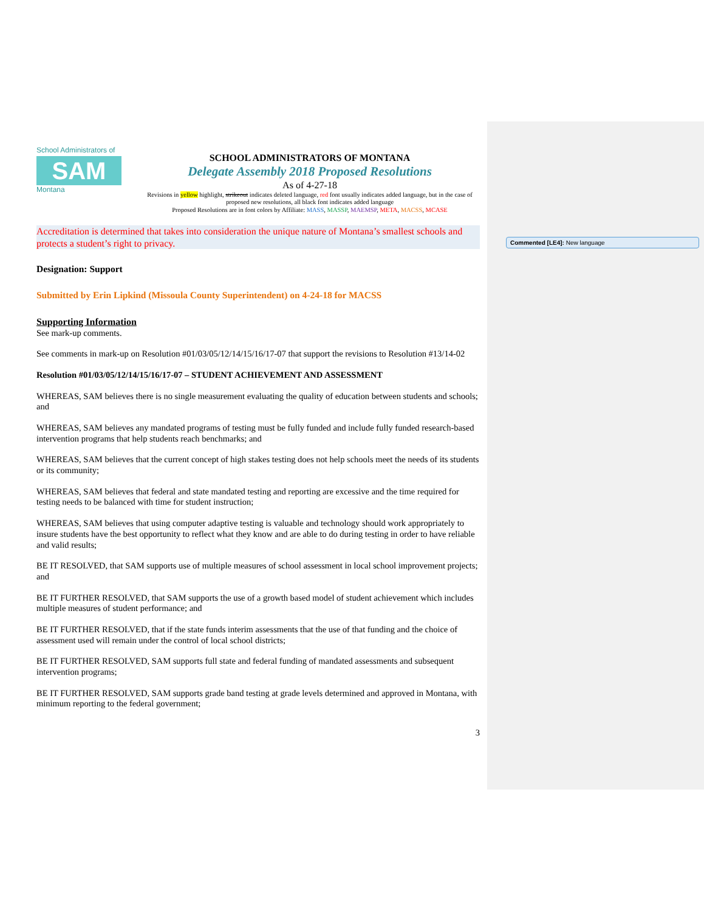Commented [LE4]: New language
School Administrators of
SAM
Montana
SCHOOL ADMINISTRATORS OF MONTANA
Delegate Assembly 2018 Proposed Resolutions
As of 4-27-18
Revisions in yellow highlight, strikeout indicates deleted language, red font usually indicates added language, but in the case of proposed new resolutions, all black font indicates added language
Proposed Resolutions are in font colors by Affiliate: MASS, MASSP, MAEMSP, META, MACSS, MCASE
Accreditation is determined that takes into consideration the unique nature of Montana’s smallest schools and protects a student’s right to privacy.
Designation: Support
Submitted by Erin Lipkind (Missoula County Superintendent) on 4-24-18 for MACSS
Supporting Information
See mark-up comments.
See comments in mark-up on Resolution #01/03/05/12/14/15/16/17-07 that support the revisions to Resolution #13/14-02
Resolution #01/03/05/12/14/15/16/17-07 – STUDENT ACHIEVEMENT AND ASSESSMENT
WHEREAS, SAM believes there is no single measurement evaluating the quality of education between students and schools; and
WHEREAS, SAM believes any mandated programs of testing must be fully funded and include fully funded research-based intervention programs that help students reach benchmarks; and
WHEREAS, SAM believes that the current concept of high stakes testing does not help schools meet the needs of its students or its community;
WHEREAS, SAM believes that federal and state mandated testing and reporting are excessive and the time required for testing needs to be balanced with time for student instruction;
WHEREAS, SAM believes that using computer adaptive testing is valuable and technology should work appropriately to insure students have the best opportunity to reflect what they know and are able to do during testing in order to have reliable and valid results;
BE IT RESOLVED, that SAM supports use of multiple measures of school assessment in local school improvement projects; and
BE IT FURTHER RESOLVED, that SAM supports the use of a growth based model of student achievement which includes multiple measures of student performance; and
BE IT FURTHER RESOLVED, that if the state funds interim assessments that the use of that funding and the choice of assessment used will remain under the control of local school districts;
BE IT FURTHER RESOLVED, SAM supports full state and federal funding of mandated assessments and subsequent intervention programs;
BE IT FURTHER RESOLVED, SAM supports grade band testing at grade levels determined and approved in Montana, with minimum reporting to the federal government;
3